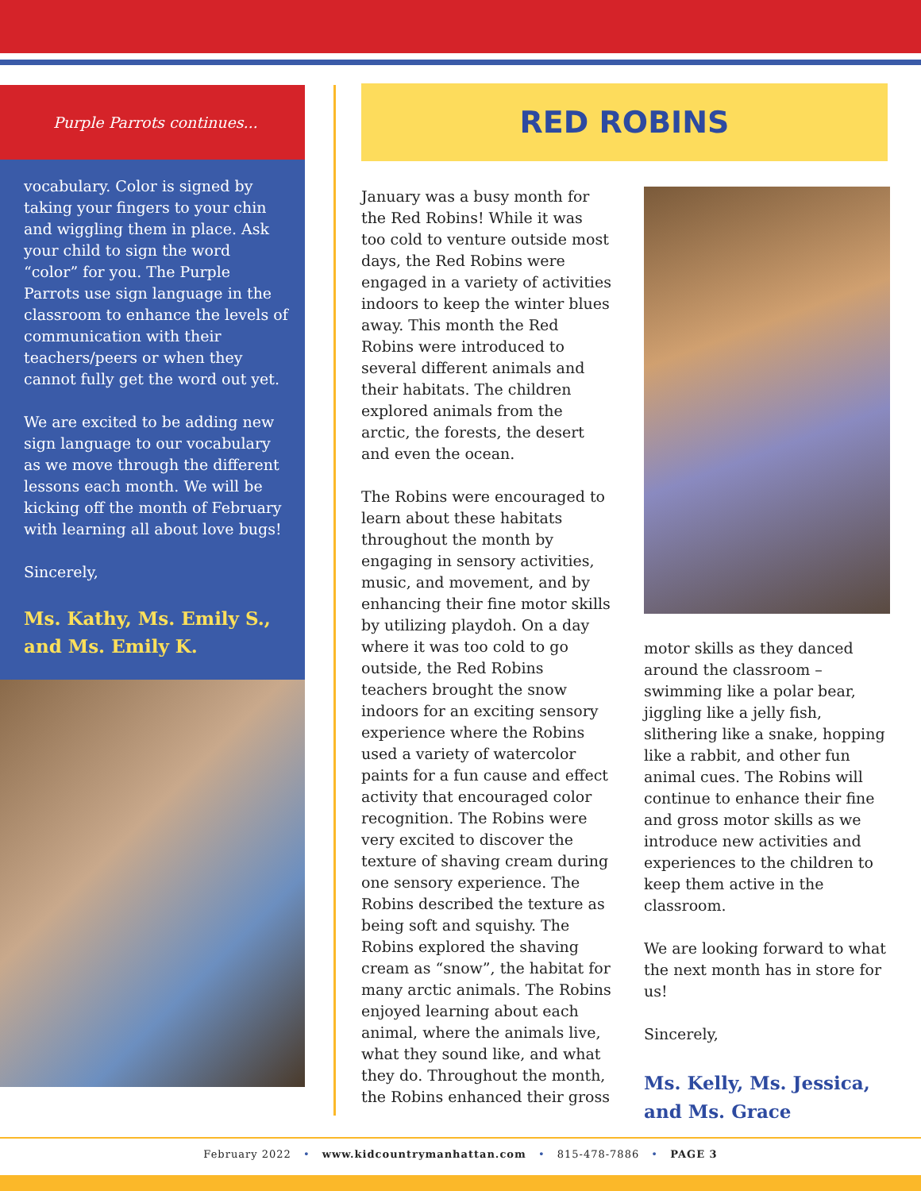Purple Parrots continues...
vocabulary. Color is signed by taking your fingers to your chin and wiggling them in place. Ask your child to sign the word “color” for you. The Purple Parrots use sign language in the classroom to enhance the levels of communication with their teachers/peers or when they cannot fully get the word out yet.
We are excited to be adding new sign language to our vocabulary as we move through the different lessons each month. We will be kicking off the month of February with learning all about love bugs!
Sincerely,
Ms. Kathy, Ms. Emily S., and Ms. Emily K.
RED ROBINS
January was a busy month for the Red Robins! While it was too cold to venture outside most days, the Red Robins were engaged in a variety of activities indoors to keep the winter blues away. This month the Red Robins were introduced to several different animals and their habitats. The children explored animals from the arctic, the forests, the desert and even the ocean.
The Robins were encouraged to learn about these habitats throughout the month by engaging in sensory activities, music, and movement, and by enhancing their fine motor skills by utilizing playdoh. On a day where it was too cold to go outside, the Red Robins teachers brought the snow indoors for an exciting sensory experience where the Robins used a variety of watercolor paints for a fun cause and effect activity that encouraged color recognition. The Robins were very excited to discover the texture of shaving cream during one sensory experience. The Robins described the texture as being soft and squishy. The Robins explored the shaving cream as “snow”, the habitat for many arctic animals. The Robins enjoyed learning about each animal, where the animals live, what they sound like, and what they do. Throughout the month, the Robins enhanced their gross
motor skills as they danced around the classroom – swimming like a polar bear, jiggling like a jelly fish, slithering like a snake, hopping like a rabbit, and other fun animal cues. The Robins will continue to enhance their fine and gross motor skills as we introduce new activities and experiences to the children to keep them active in the classroom.
We are looking forward to what the next month has in store for us!
Sincerely,
Ms. Kelly, Ms. Jessica, and Ms. Grace
February 2022 • www.kidcountrymanhattan.com • 815-478-7886 • PAGE 3